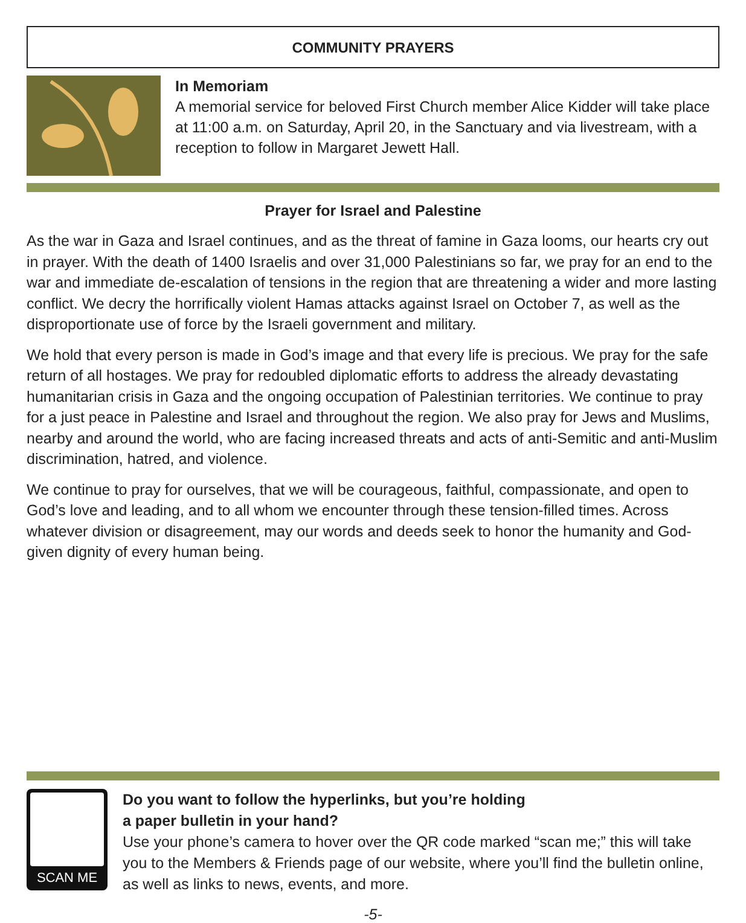COMMUNITY PRAYERS
In Memoriam
A memorial service for beloved First Church member Alice Kidder will take place at 11:00 a.m. on Saturday, April 20, in the Sanctuary and via livestream, with a reception to follow in Margaret Jewett Hall.
Prayer for Israel and Palestine
As the war in Gaza and Israel continues, and as the threat of famine in Gaza looms, our hearts cry out in prayer. With the death of 1400 Israelis and over 31,000 Palestinians so far, we pray for an end to the war and immediate de-escalation of tensions in the region that are threatening a wider and more lasting conflict. We decry the horrifically violent Hamas attacks against Israel on October 7, as well as the disproportionate use of force by the Israeli government and military.
We hold that every person is made in God’s image and that every life is precious. We pray for the safe return of all hostages. We pray for redoubled diplomatic efforts to address the already devastating humanitarian crisis in Gaza and the ongoing occupation of Palestinian territories. We continue to pray for a just peace in Palestine and Israel and throughout the region. We also pray for Jews and Muslims, nearby and around the world, who are facing increased threats and acts of anti-Semitic and anti-Muslim discrimination, hatred, and violence.
We continue to pray for ourselves, that we will be courageous, faithful, compassionate, and open to God’s love and leading, and to all whom we encounter through these tension-filled times. Across whatever division or disagreement, may our words and deeds seek to honor the humanity and God-given dignity of every human being.
SCAN ME
Do you want to follow the hyperlinks, but you’re holding
a paper bulletin in your hand?
Use your phone’s camera to hover over the QR code marked “scan me;” this will take you to the Members & Friends page of our website, where you’ll find the bulletin online, as well as links to news, events, and more.
-5-